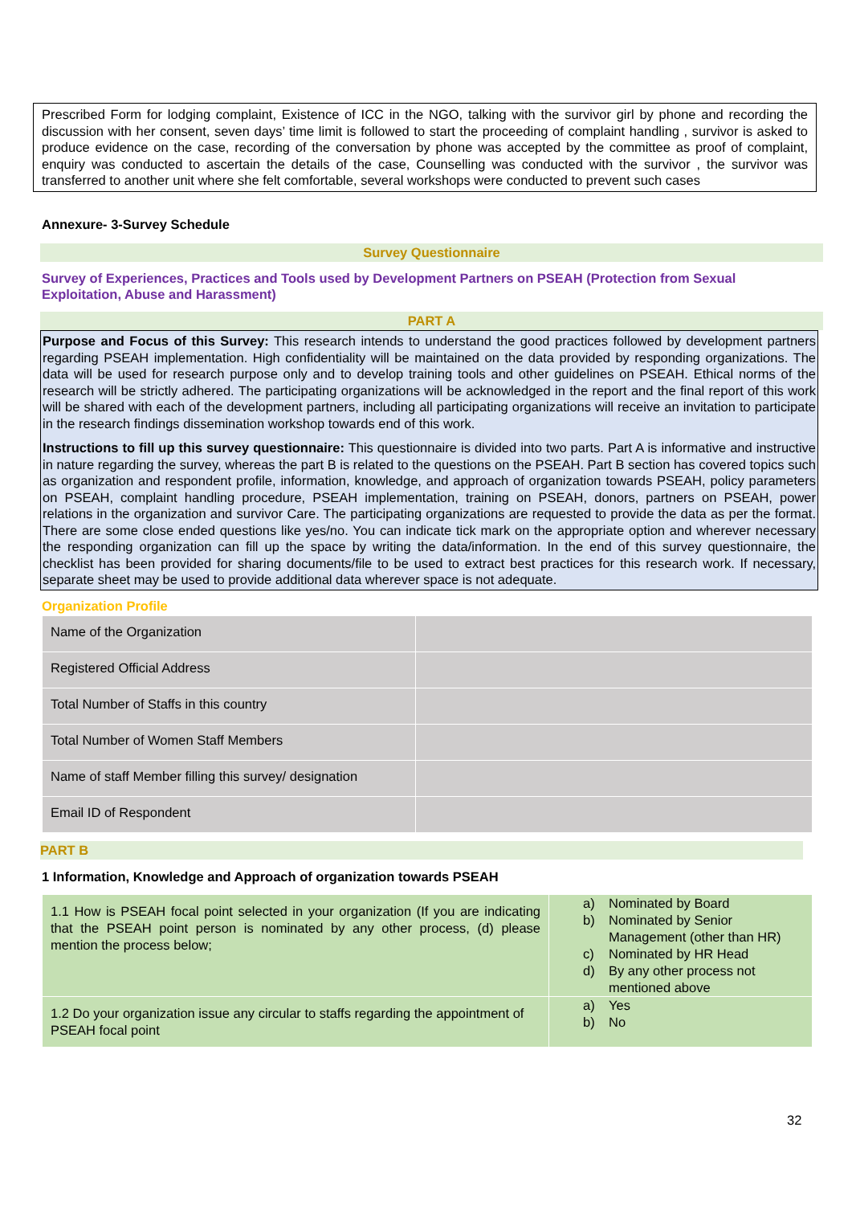Prescribed Form for lodging complaint, Existence of ICC in the NGO, talking with the survivor girl by phone and recording the discussion with her consent, seven days’ time limit is followed to start the proceeding of complaint handling , survivor is asked to produce evidence on the case, recording of the conversation by phone was accepted by the committee as proof of complaint, enquiry was conducted to ascertain the details of the case, Counselling was conducted with the survivor , the survivor was transferred to another unit where she felt comfortable, several workshops were conducted to prevent such cases
Annexure- 3-Survey Schedule
Survey Questionnaire
Survey of Experiences, Practices and Tools used by Development Partners on PSEAH (Protection from Sexual Exploitation, Abuse and Harassment)
PART A
Purpose and Focus of this Survey: This research intends to understand the good practices followed by development partners regarding PSEAH implementation. High confidentiality will be maintained on the data provided by responding organizations. The data will be used for research purpose only and to develop training tools and other guidelines on PSEAH. Ethical norms of the research will be strictly adhered. The participating organizations will be acknowledged in the report and the final report of this work will be shared with each of the development partners, including all participating organizations will receive an invitation to participate in the research findings dissemination workshop towards end of this work.
Instructions to fill up this survey questionnaire: This questionnaire is divided into two parts. Part A is informative and instructive in nature regarding the survey, whereas the part B is related to the questions on the PSEAH. Part B section has covered topics such as organization and respondent profile, information, knowledge, and approach of organization towards PSEAH, policy parameters on PSEAH, complaint handling procedure, PSEAH implementation, training on PSEAH, donors, partners on PSEAH, power relations in the organization and survivor Care. The participating organizations are requested to provide the data as per the format. There are some close ended questions like yes/no. You can indicate tick mark on the appropriate option and wherever necessary the responding organization can fill up the space by writing the data/information. In the end of this survey questionnaire, the checklist has been provided for sharing documents/file to be used to extract best practices for this research work. If necessary, separate sheet may be used to provide additional data wherever space is not adequate.
Organization Profile
| Name of the Organization | |
| Registered Official Address | |
| Total Number of Staffs in this country | |
| Total Number of Women Staff Members | |
| Name of staff Member filling this survey/ designation | |
| Email ID of Respondent | |
PART B
1 Information, Knowledge and Approach of organization towards PSEAH
| 1.1 How is PSEAH focal point selected in your organization (If you are indicating that the PSEAH point person is nominated by any other process, (d) please mention the process below; | a) Nominated by Board b) Nominated by Senior Management (other than HR) c) Nominated by HR Head d) By any other process not mentioned above |
| 1.2 Do your organization issue any circular to staffs regarding the appointment of PSEAH focal point | a) Yes b) No |
32